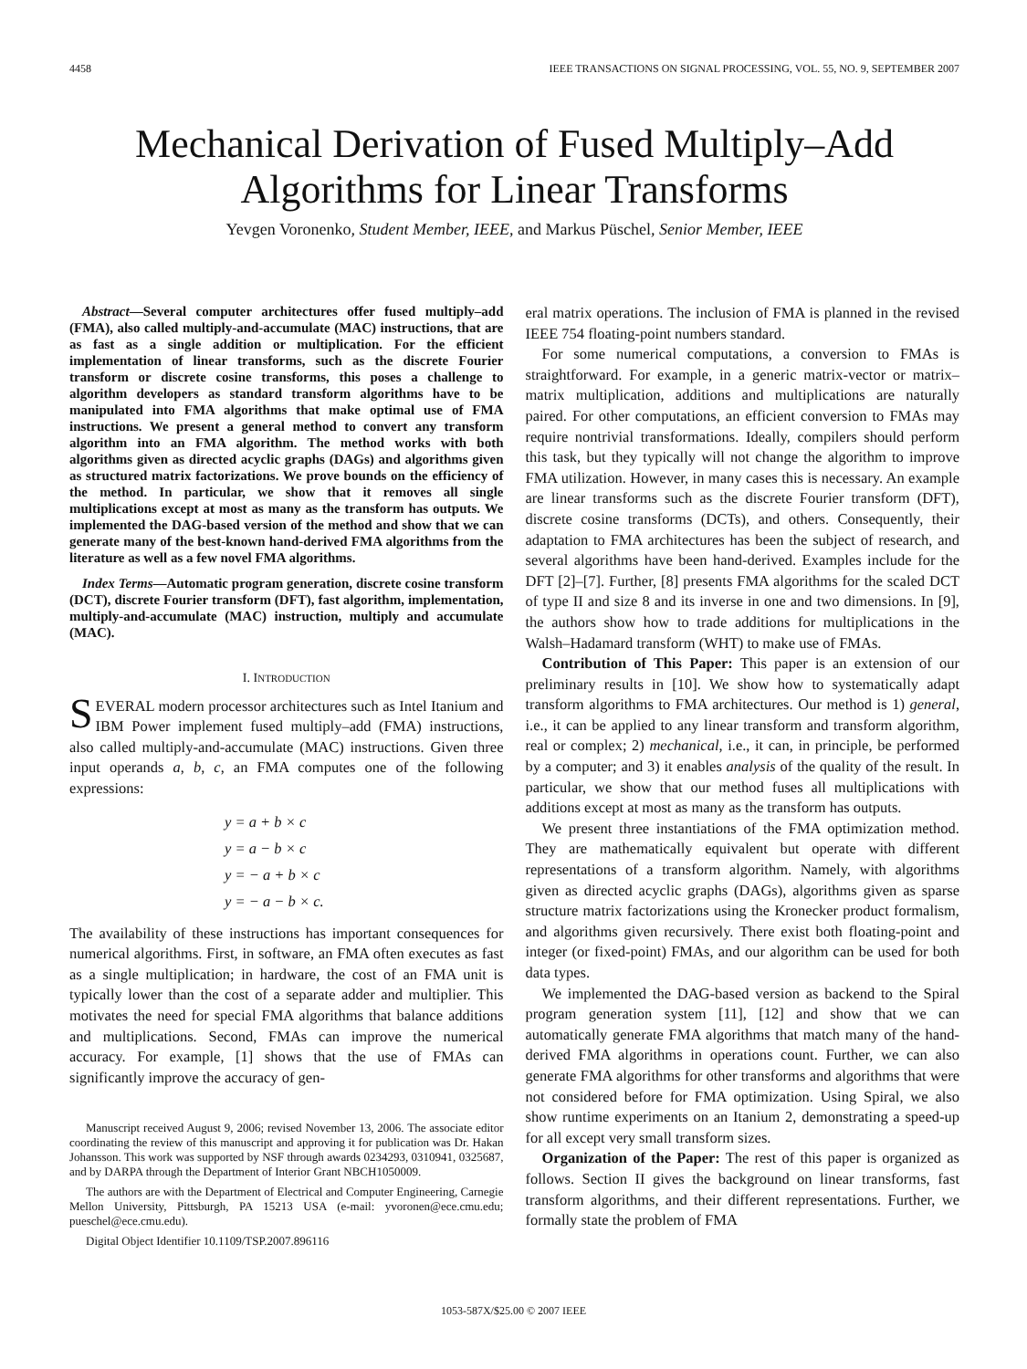4458 IEEE TRANSACTIONS ON SIGNAL PROCESSING, VOL. 55, NO. 9, SEPTEMBER 2007
Mechanical Derivation of Fused Multiply–Add
Algorithms for Linear Transforms
Yevgen Voronenko, Student Member, IEEE, and Markus Püschel, Senior Member, IEEE
Abstract—Several computer architectures offer fused multiply–add (FMA), also called multiply-and-accumulate (MAC) instructions, that are as fast as a single addition or multiplication. For the efficient implementation of linear transforms, such as the discrete Fourier transform or discrete cosine transforms, this poses a challenge to algorithm developers as standard transform algorithms have to be manipulated into FMA algorithms that make optimal use of FMA instructions. We present a general method to convert any transform algorithm into an FMA algorithm. The method works with both algorithms given as directed acyclic graphs (DAGs) and algorithms given as structured matrix factorizations. We prove bounds on the efficiency of the method. In particular, we show that it removes all single multiplications except at most as many as the transform has outputs. We implemented the DAG-based version of the method and show that we can generate many of the best-known hand-derived FMA algorithms from the literature as well as a few novel FMA algorithms.
Index Terms—Automatic program generation, discrete cosine transform (DCT), discrete Fourier transform (DFT), fast algorithm, implementation, multiply-and-accumulate (MAC) instruction, multiply and accumulate (MAC).
I. INTRODUCTION
SEVERAL modern processor architectures such as Intel Itanium and IBM Power implement fused multiply–add (FMA) instructions, also called multiply-and-accumulate (MAC) instructions. Given three input operands a, b, c, an FMA computes one of the following expressions:
y = a + b × c
y = a − b × c
y = − a + b × c
y = − a − b × c.
The availability of these instructions has important consequences for numerical algorithms. First, in software, an FMA often executes as fast as a single multiplication; in hardware, the cost of an FMA unit is typically lower than the cost of a separate adder and multiplier. This motivates the need for special FMA algorithms that balance additions and multiplications. Second, FMAs can improve the numerical accuracy. For example, [1] shows that the use of FMAs can significantly improve the accuracy of gen-
Manuscript received August 9, 2006; revised November 13, 2006. The associate editor coordinating the review of this manuscript and approving it for publication was Dr. Hakan Johansson. This work was supported by NSF through awards 0234293, 0310941, 0325687, and by DARPA through the Department of Interior Grant NBCH1050009.
The authors are with the Department of Electrical and Computer Engineering, Carnegie Mellon University, Pittsburgh, PA 15213 USA (e-mail: yvoronen@ece.cmu.edu; pueschel@ece.cmu.edu).
Digital Object Identifier 10.1109/TSP.2007.896116
eral matrix operations. The inclusion of FMA is planned in the revised IEEE 754 floating-point numbers standard.
For some numerical computations, a conversion to FMAs is straightforward. For example, in a generic matrix-vector or matrix–matrix multiplication, additions and multiplications are naturally paired. For other computations, an efficient conversion to FMAs may require nontrivial transformations. Ideally, compilers should perform this task, but they typically will not change the algorithm to improve FMA utilization. However, in many cases this is necessary. An example are linear transforms such as the discrete Fourier transform (DFT), discrete cosine transforms (DCTs), and others. Consequently, their adaptation to FMA architectures has been the subject of research, and several algorithms have been hand-derived. Examples include for the DFT [2]–[7]. Further, [8] presents FMA algorithms for the scaled DCT of type II and size 8 and its inverse in one and two dimensions. In [9], the authors show how to trade additions for multiplications in the Walsh–Hadamard transform (WHT) to make use of FMAs.
Contribution of This Paper: This paper is an extension of our preliminary results in [10]. We show how to systematically adapt transform algorithms to FMA architectures. Our method is 1) general, i.e., it can be applied to any linear transform and transform algorithm, real or complex; 2) mechanical, i.e., it can, in principle, be performed by a computer; and 3) it enables analysis of the quality of the result. In particular, we show that our method fuses all multiplications with additions except at most as many as the transform has outputs.
We present three instantiations of the FMA optimization method. They are mathematically equivalent but operate with different representations of a transform algorithm. Namely, with algorithms given as directed acyclic graphs (DAGs), algorithms given as sparse structure matrix factorizations using the Kronecker product formalism, and algorithms given recursively. There exist both floating-point and integer (or fixed-point) FMAs, and our algorithm can be used for both data types.
We implemented the DAG-based version as backend to the Spiral program generation system [11], [12] and show that we can automatically generate FMA algorithms that match many of the hand-derived FMA algorithms in operations count. Further, we can also generate FMA algorithms for other transforms and algorithms that were not considered before for FMA optimization. Using Spiral, we also show runtime experiments on an Itanium 2, demonstrating a speed-up for all except very small transform sizes.
Organization of the Paper: The rest of this paper is organized as follows. Section II gives the background on linear transforms, fast transform algorithms, and their different representations. Further, we formally state the problem of FMA
1053-587X/$25.00 © 2007 IEEE